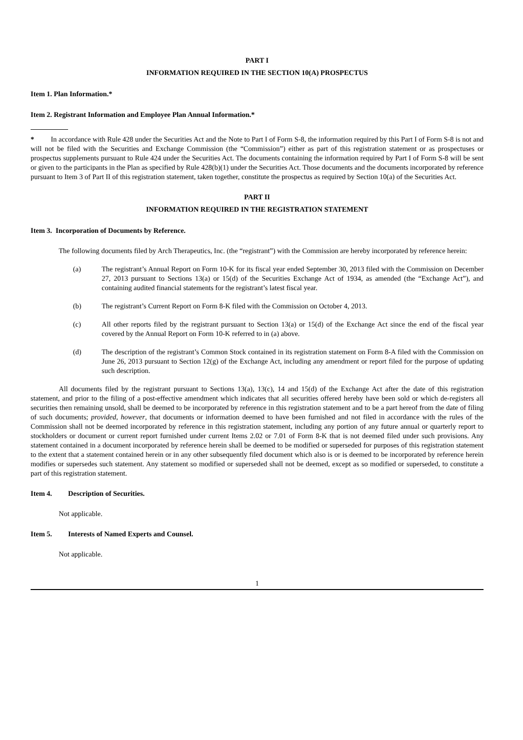PART I
INFORMATION REQUIRED IN THE SECTION 10(A) PROSPECTUS
Item 1. Plan Information.*
Item 2. Registrant Information and Employee Plan Annual Information.*
* In accordance with Rule 428 under the Securities Act and the Note to Part I of Form S-8, the information required by this Part I of Form S-8 is not and will not be filed with the Securities and Exchange Commission (the “Commission”) either as part of this registration statement or as prospectuses or prospectus supplements pursuant to Rule 424 under the Securities Act. The documents containing the information required by Part I of Form S-8 will be sent or given to the participants in the Plan as specified by Rule 428(b)(1) under the Securities Act. Those documents and the documents incorporated by reference pursuant to Item 3 of Part II of this registration statement, taken together, constitute the prospectus as required by Section 10(a) of the Securities Act.
PART II
INFORMATION REQUIRED IN THE REGISTRATION STATEMENT
Item 3. Incorporation of Documents by Reference.
The following documents filed by Arch Therapeutics, Inc. (the “registrant”) with the Commission are hereby incorporated by reference herein:
(a) The registrant’s Annual Report on Form 10-K for its fiscal year ended September 30, 2013 filed with the Commission on December 27, 2013 pursuant to Sections 13(a) or 15(d) of the Securities Exchange Act of 1934, as amended (the “Exchange Act”), and containing audited financial statements for the registrant’s latest fiscal year.
(b) The registrant’s Current Report on Form 8-K filed with the Commission on October 4, 2013.
(c) All other reports filed by the registrant pursuant to Section 13(a) or 15(d) of the Exchange Act since the end of the fiscal year covered by the Annual Report on Form 10-K referred to in (a) above.
(d) The description of the registrant’s Common Stock contained in its registration statement on Form 8-A filed with the Commission on June 26, 2013 pursuant to Section 12(g) of the Exchange Act, including any amendment or report filed for the purpose of updating such description.
All documents filed by the registrant pursuant to Sections 13(a), 13(c), 14 and 15(d) of the Exchange Act after the date of this registration statement, and prior to the filing of a post-effective amendment which indicates that all securities offered hereby have been sold or which de-registers all securities then remaining unsold, shall be deemed to be incorporated by reference in this registration statement and to be a part hereof from the date of filing of such documents; provided, however, that documents or information deemed to have been furnished and not filed in accordance with the rules of the Commission shall not be deemed incorporated by reference in this registration statement, including any portion of any future annual or quarterly report to stockholders or document or current report furnished under current Items 2.02 or 7.01 of Form 8-K that is not deemed filed under such provisions. Any statement contained in a document incorporated by reference herein shall be deemed to be modified or superseded for purposes of this registration statement to the extent that a statement contained herein or in any other subsequently filed document which also is or is deemed to be incorporated by reference herein modifies or supersedes such statement. Any statement so modified or superseded shall not be deemed, except as so modified or superseded, to constitute a part of this registration statement.
Item 4. Description of Securities.
Not applicable.
Item 5. Interests of Named Experts and Counsel.
Not applicable.
1